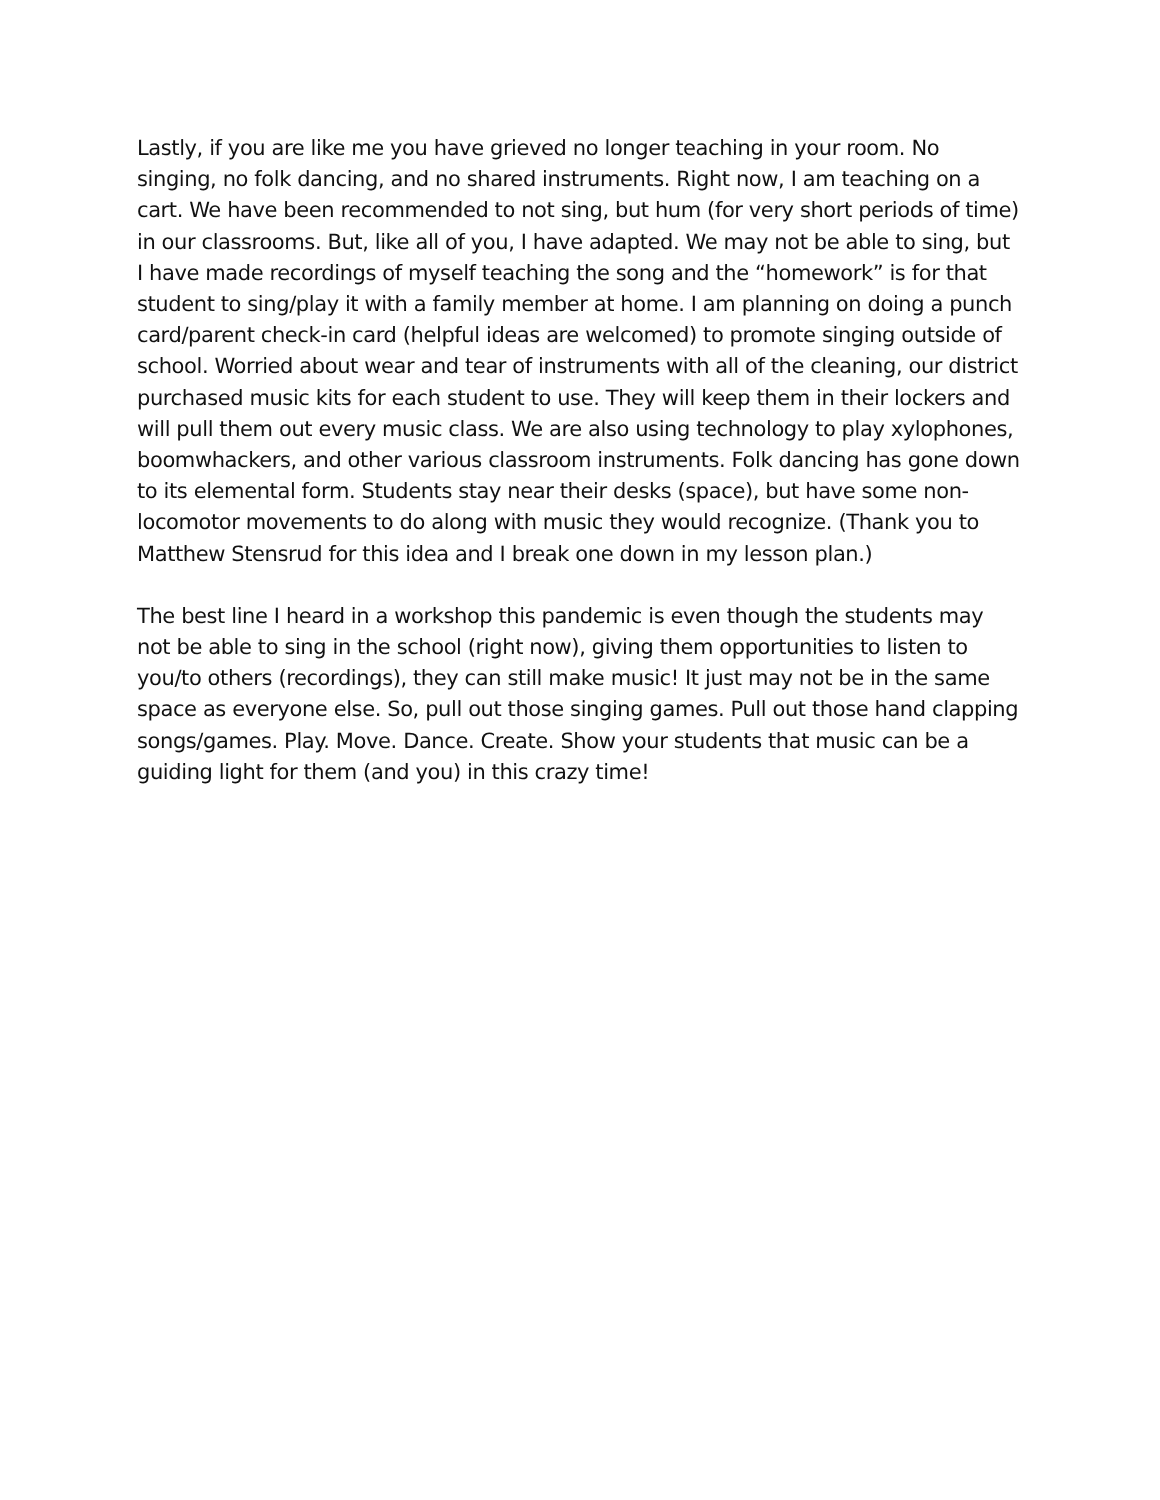Lastly, if you are like me you have grieved no longer teaching in your room. No singing, no folk dancing, and no shared instruments. Right now, I am teaching on a cart. We have been recommended to not sing, but hum (for very short periods of time) in our classrooms. But, like all of you, I have adapted. We may not be able to sing, but I have made recordings of myself teaching the song and the “homework” is for that student to sing/play it with a family member at home. I am planning on doing a punch card/parent check-in card (helpful ideas are welcomed) to promote singing outside of school. Worried about wear and tear of instruments with all of the cleaning, our district purchased music kits for each student to use. They will keep them in their lockers and will pull them out every music class. We are also using technology to play xylophones, boomwhackers, and other various classroom instruments. Folk dancing has gone down to its elemental form. Students stay near their desks (space), but have some non-locomotor movements to do along with music they would recognize. (Thank you to Matthew Stensrud for this idea and I break one down in my lesson plan.)
The best line I heard in a workshop this pandemic is even though the students may not be able to sing in the school (right now), giving them opportunities to listen to you/to others (recordings), they can still make music! It just may not be in the same space as everyone else. So, pull out those singing games. Pull out those hand clapping songs/games. Play. Move. Dance. Create. Show your students that music can be a guiding light for them (and you) in this crazy time!